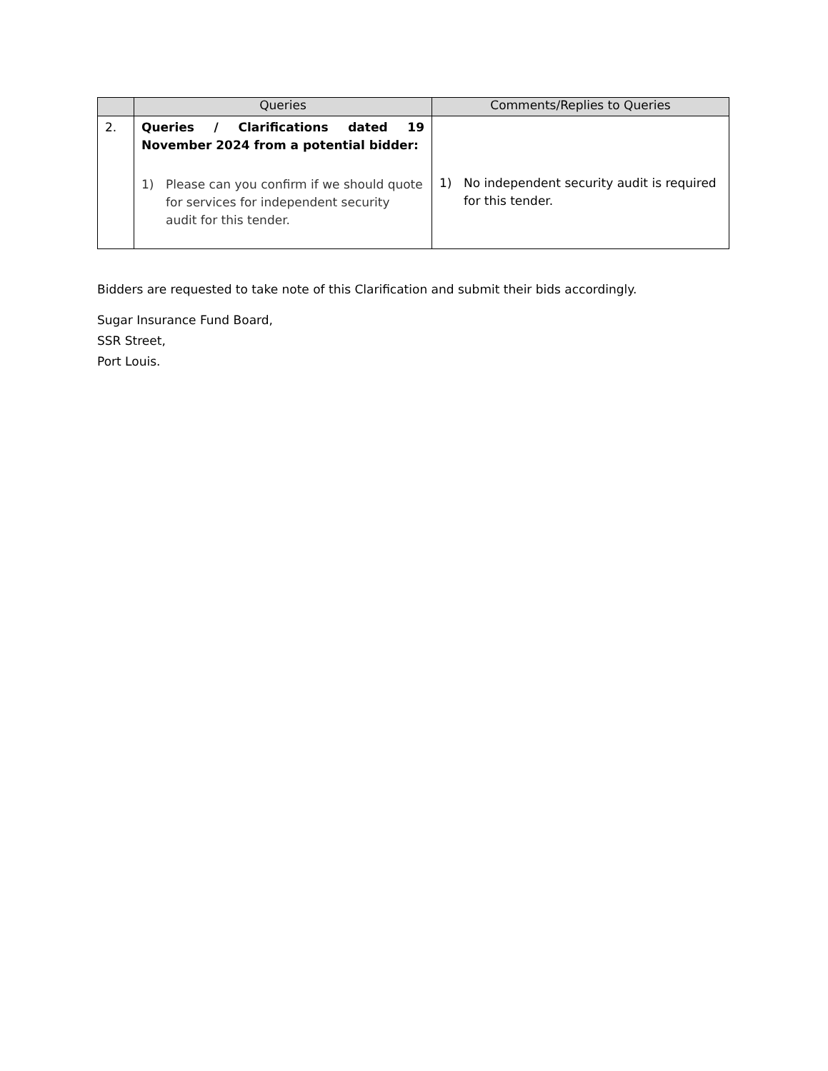| | Queries | Comments/Replies to Queries |
| --- | --- | --- |
| 2. | Queries / Clarifications dated 19 November 2024 from a potential bidder: 1) Please can you confirm if we should quote for services for independent security audit for this tender. | 1) No independent security audit is required for this tender. |
Bidders are requested to take note of this Clarification and submit their bids accordingly.
Sugar Insurance Fund Board,
SSR Street,
Port Louis.